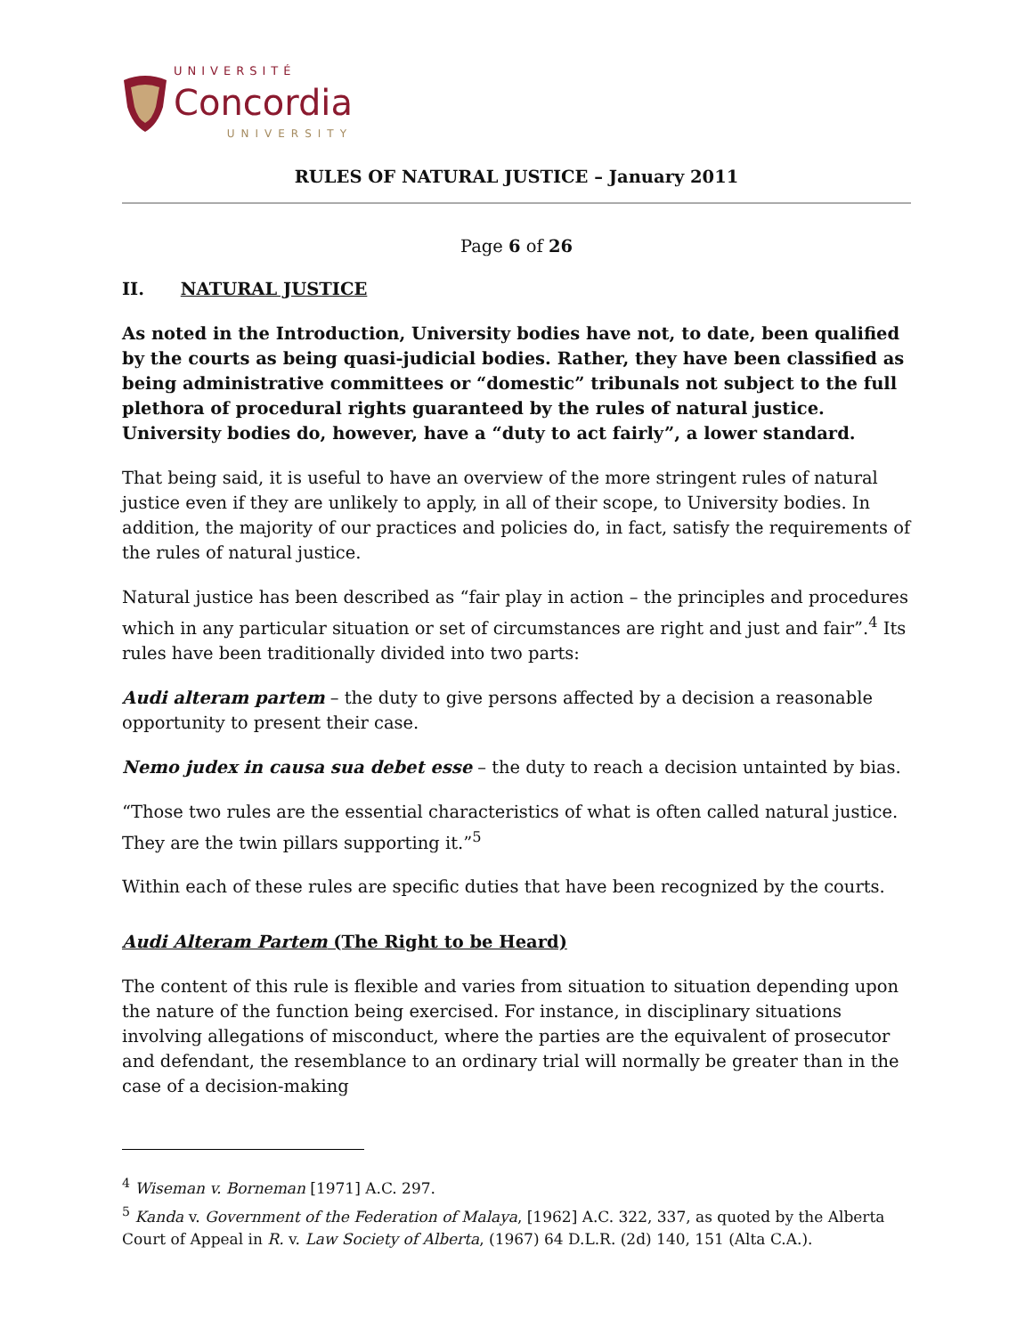UNIVERSITÉ
Concordia
UNIVERSITY
RULES OF NATURAL JUSTICE – January 2011
Page 6 of 26
II. NATURAL JUSTICE
As noted in the Introduction, University bodies have not, to date, been qualified by the courts as being quasi-judicial bodies. Rather, they have been classified as being administrative committees or “domestic” tribunals not subject to the full plethora of procedural rights guaranteed by the rules of natural justice. University bodies do, however, have a “duty to act fairly”, a lower standard.
That being said, it is useful to have an overview of the more stringent rules of natural justice even if they are unlikely to apply, in all of their scope, to University bodies. In addition, the majority of our practices and policies do, in fact, satisfy the requirements of the rules of natural justice.
Natural justice has been described as “fair play in action – the principles and procedures which in any particular situation or set of circumstances are right and just and fair”.<sup>4</sup> Its rules have been traditionally divided into two parts:
Audi alteram partem – the duty to give persons affected by a decision a reasonable opportunity to present their case.
Nemo judex in causa sua debet esse – the duty to reach a decision untainted by bias.
“Those two rules are the essential characteristics of what is often called natural justice. They are the twin pillars supporting it.”<sup>5</sup>
Within each of these rules are specific duties that have been recognized by the courts.
Audi Alteram Partem (The Right to be Heard)
The content of this rule is flexible and varies from situation to situation depending upon the nature of the function being exercised. For instance, in disciplinary situations involving allegations of misconduct, where the parties are the equivalent of prosecutor and defendant, the resemblance to an ordinary trial will normally be greater than in the case of a decision-making
<sup>4</sup> Wiseman v. Borneman [1971] A.C. 297.
<sup>5</sup> Kanda v. Government of the Federation of Malaya, [1962] A.C. 322, 337, as quoted by the Alberta Court of Appeal in R. v. Law Society of Alberta, (1967) 64 D.L.R. (2d) 140, 151 (Alta C.A.).